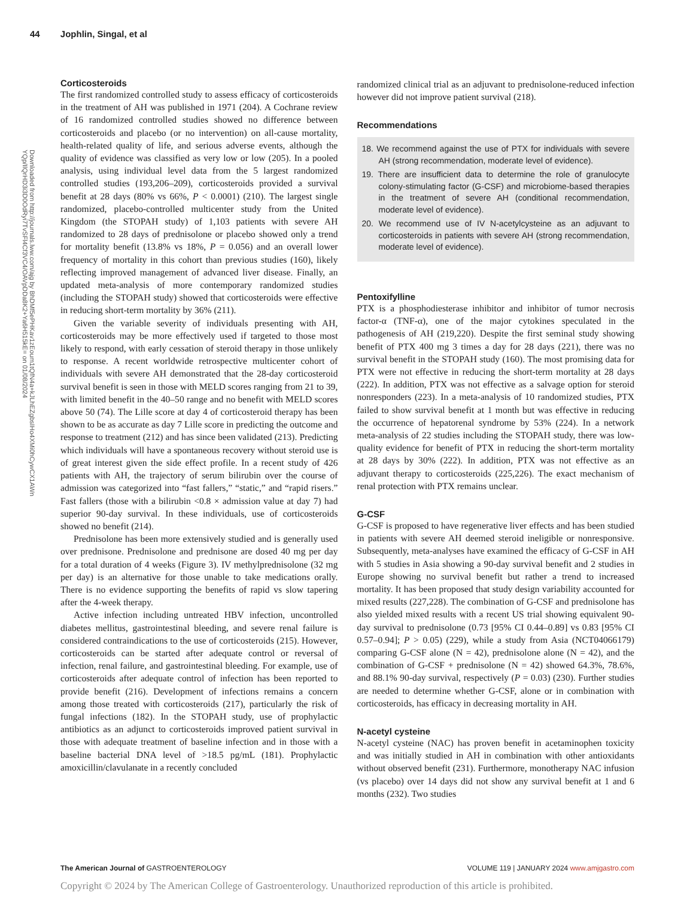44 Jophlin, Singal, et al
Downloaded from http://journals.lww.com/ajg by BhDMf5ePHKav1zEoum1tQfN4a+kJLhEZgbsIHo4XMi0hCywCX1AWn YQp/IlQrHD3i3D0OdRyi7TvSFl4Cf3VC4/OAVpDDa8K2+Ya6H515kE= on 01/08/2024
Corticosteroids
The first randomized controlled study to assess efficacy of corticosteroids in the treatment of AH was published in 1971 (204). A Cochrane review of 16 randomized controlled studies showed no difference between corticosteroids and placebo (or no intervention) on all-cause mortality, health-related quality of life, and serious adverse events, although the quality of evidence was classified as very low or low (205). In a pooled analysis, using individual level data from the 5 largest randomized controlled studies (193,206–209), corticosteroids provided a survival benefit at 28 days (80% vs 66%, P < 0.0001) (210). The largest single randomized, placebo-controlled multicenter study from the United Kingdom (the STOPAH study) of 1,103 patients with severe AH randomized to 28 days of prednisolone or placebo showed only a trend for mortality benefit (13.8% vs 18%, P = 0.056) and an overall lower frequency of mortality in this cohort than previous studies (160), likely reflecting improved management of advanced liver disease. Finally, an updated meta-analysis of more contemporary randomized studies (including the STOPAH study) showed that corticosteroids were effective in reducing short-term mortality by 36% (211).
Given the variable severity of individuals presenting with AH, corticosteroids may be more effectively used if targeted to those most likely to respond, with early cessation of steroid therapy in those unlikely to response. A recent worldwide retrospective multicenter cohort of individuals with severe AH demonstrated that the 28-day corticosteroid survival benefit is seen in those with MELD scores ranging from 21 to 39, with limited benefit in the 40–50 range and no benefit with MELD scores above 50 (74). The Lille score at day 4 of corticosteroid therapy has been shown to be as accurate as day 7 Lille score in predicting the outcome and response to treatment (212) and has since been validated (213). Predicting which individuals will have a spontaneous recovery without steroid use is of great interest given the side effect profile. In a recent study of 426 patients with AH, the trajectory of serum bilirubin over the course of admission was categorized into “fast fallers,” “static,” and “rapid risers.” Fast fallers (those with a bilirubin <0.8 × admission value at day 7) had superior 90-day survival. In these individuals, use of corticosteroids showed no benefit (214).
Prednisolone has been more extensively studied and is generally used over prednisone. Prednisolone and prednisone are dosed 40 mg per day for a total duration of 4 weeks (Figure 3). IV methylprednisolone (32 mg per day) is an alternative for those unable to take medications orally. There is no evidence supporting the benefits of rapid vs slow tapering after the 4-week therapy.
Active infection including untreated HBV infection, uncontrolled diabetes mellitus, gastrointestinal bleeding, and severe renal failure is considered contraindications to the use of corticosteroids (215). However, corticosteroids can be started after adequate control or reversal of infection, renal failure, and gastrointestinal bleeding. For example, use of corticosteroids after adequate control of infection has been reported to provide benefit (216). Development of infections remains a concern among those treated with corticosteroids (217), particularly the risk of fungal infections (182). In the STOPAH study, use of prophylactic antibiotics as an adjunct to corticosteroids improved patient survival in those with adequate treatment of baseline infection and in those with a baseline bacterial DNA level of >18.5 pg/mL (181). Prophylactic amoxicillin/clavulanate in a recently concluded
randomized clinical trial as an adjuvant to prednisolone-reduced infection however did not improve patient survival (218).
Recommendations
18. We recommend against the use of PTX for individuals with severe AH (strong recommendation, moderate level of evidence).
19. There are insufficient data to determine the role of granulocyte colony-stimulating factor (G-CSF) and microbiome-based therapies in the treatment of severe AH (conditional recommendation, moderate level of evidence).
20. We recommend use of IV N-acetylcysteine as an adjuvant to corticosteroids in patients with severe AH (strong recommendation, moderate level of evidence).
Pentoxifylline
PTX is a phosphodiesterase inhibitor and inhibitor of tumor necrosis factor-α (TNF-α), one of the major cytokines speculated in the pathogenesis of AH (219,220). Despite the first seminal study showing benefit of PTX 400 mg 3 times a day for 28 days (221), there was no survival benefit in the STOPAH study (160). The most promising data for PTX were not effective in reducing the short-term mortality at 28 days (222). In addition, PTX was not effective as a salvage option for steroid nonresponders (223). In a meta-analysis of 10 randomized studies, PTX failed to show survival benefit at 1 month but was effective in reducing the occurrence of hepatorenal syndrome by 53% (224). In a network meta-analysis of 22 studies including the STOPAH study, there was low-quality evidence for benefit of PTX in reducing the short-term mortality at 28 days by 30% (222). In addition, PTX was not effective as an adjuvant therapy to corticosteroids (225,226). The exact mechanism of renal protection with PTX remains unclear.
G-CSF
G-CSF is proposed to have regenerative liver effects and has been studied in patients with severe AH deemed steroid ineligible or nonresponsive. Subsequently, meta-analyses have examined the efficacy of G-CSF in AH with 5 studies in Asia showing a 90-day survival benefit and 2 studies in Europe showing no survival benefit but rather a trend to increased mortality. It has been proposed that study design variability accounted for mixed results (227,228). The combination of G-CSF and prednisolone has also yielded mixed results with a recent US trial showing equivalent 90-day survival to prednisolone (0.73 [95% CI 0.44–0.89] vs 0.83 [95% CI 0.57–0.94]; P > 0.05) (229), while a study from Asia (NCT04066179) comparing G-CSF alone (N = 42), prednisolone alone (N = 42), and the combination of G-CSF + prednisolone (N = 42) showed 64.3%, 78.6%, and 88.1% 90-day survival, respectively (P = 0.03) (230). Further studies are needed to determine whether G-CSF, alone or in combination with corticosteroids, has efficacy in decreasing mortality in AH.
N-acetyl cysteine
N-acetyl cysteine (NAC) has proven benefit in acetaminophen toxicity and was initially studied in AH in combination with other antioxidants without observed benefit (231). Furthermore, monotherapy NAC infusion (vs placebo) over 14 days did not show any survival benefit at 1 and 6 months (232). Two studies
The American Journal of GASTROENTEROLOGY VOLUME 119 | JANUARY 2024 www.amjgastro.com
Copyright © 2024 by The American College of Gastroenterology. Unauthorized reproduction of this article is prohibited.